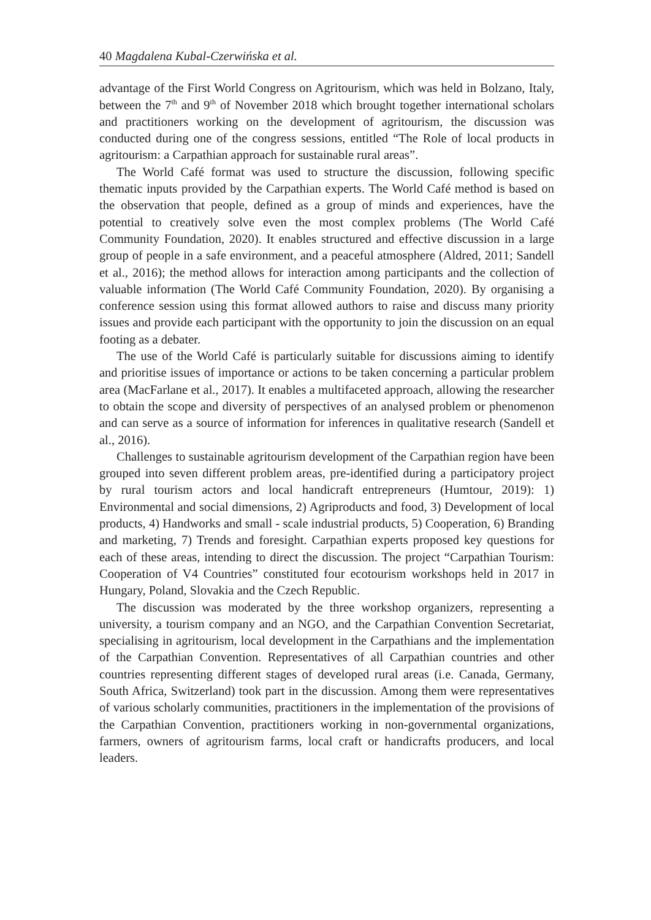40 Magdalena Kubal-Czerwińska et al.
advantage of the First World Congress on Agritourism, which was held in Bolzano, Italy, between the 7<sup>th</sup> and 9<sup>th</sup> of November 2018 which brought together international scholars and practitioners working on the development of agritourism, the discussion was conducted during one of the congress sessions, entitled “The Role of local products in agritourism: a Carpathian approach for sustainable rural areas”.
The World Café format was used to structure the discussion, following specific thematic inputs provided by the Carpathian experts. The World Café method is based on the observation that people, defined as a group of minds and experiences, have the potential to creatively solve even the most complex problems (The World Café Community Foundation, 2020). It enables structured and effective discussion in a large group of people in a safe environment, and a peaceful atmosphere (Aldred, 2011; Sandell et al., 2016); the method allows for interaction among participants and the collection of valuable information (The World Café Community Foundation, 2020). By organising a conference session using this format allowed authors to raise and discuss many priority issues and provide each participant with the opportunity to join the discussion on an equal footing as a debater.
The use of the World Café is particularly suitable for discussions aiming to identify and prioritise issues of importance or actions to be taken concerning a particular problem area (MacFarlane et al., 2017). It enables a multifaceted approach, allowing the researcher to obtain the scope and diversity of perspectives of an analysed problem or phenomenon and can serve as a source of information for inferences in qualitative research (Sandell et al., 2016).
Challenges to sustainable agritourism development of the Carpathian region have been grouped into seven different problem areas, pre-identified during a participatory project by rural tourism actors and local handicraft entrepreneurs (Humtour, 2019): 1) Environmental and social dimensions, 2) Agriproducts and food, 3) Development of local products, 4) Handworks and small - scale industrial products, 5) Cooperation, 6) Branding and marketing, 7) Trends and foresight. Carpathian experts proposed key questions for each of these areas, intending to direct the discussion. The project “Carpathian Tourism: Cooperation of V4 Countries” constituted four ecotourism workshops held in 2017 in Hungary, Poland, Slovakia and the Czech Republic.
The discussion was moderated by the three workshop organizers, representing a university, a tourism company and an NGO, and the Carpathian Convention Secretariat, specialising in agritourism, local development in the Carpathians and the implementation of the Carpathian Convention. Representatives of all Carpathian countries and other countries representing different stages of developed rural areas (i.e. Canada, Germany, South Africa, Switzerland) took part in the discussion. Among them were representatives of various scholarly communities, practitioners in the implementation of the provisions of the Carpathian Convention, practitioners working in non-governmental organizations, farmers, owners of agritourism farms, local craft or handicrafts producers, and local leaders.